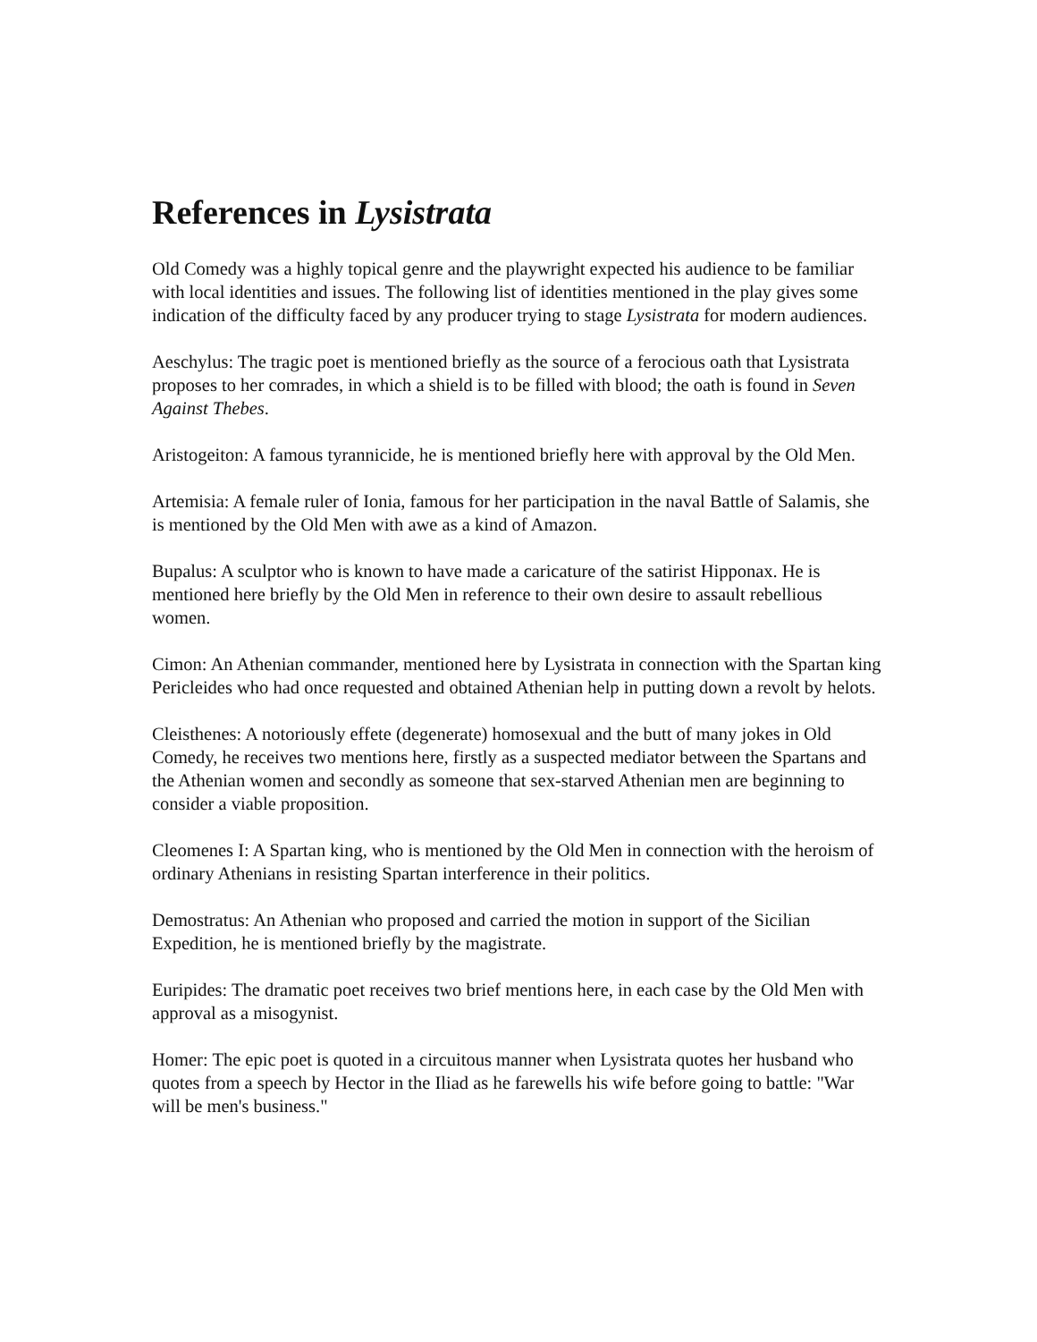References in Lysistrata
Old Comedy was a highly topical genre and the playwright expected his audience to be familiar with local identities and issues. The following list of identities mentioned in the play gives some indication of the difficulty faced by any producer trying to stage Lysistrata for modern audiences.
Aeschylus: The tragic poet is mentioned briefly as the source of a ferocious oath that Lysistrata proposes to her comrades, in which a shield is to be filled with blood; the oath is found in Seven Against Thebes.
Aristogeiton: A famous tyrannicide, he is mentioned briefly here with approval by the Old Men.
Artemisia: A female ruler of Ionia, famous for her participation in the naval Battle of Salamis, she is mentioned by the Old Men with awe as a kind of Amazon.
Bupalus: A sculptor who is known to have made a caricature of the satirist Hipponax. He is mentioned here briefly by the Old Men in reference to their own desire to assault rebellious women.
Cimon: An Athenian commander, mentioned here by Lysistrata in connection with the Spartan king Pericleides who had once requested and obtained Athenian help in putting down a revolt by helots.
Cleisthenes: A notoriously effete (degenerate) homosexual and the butt of many jokes in Old Comedy, he receives two mentions here, firstly as a suspected mediator between the Spartans and the Athenian women and secondly as someone that sex-starved Athenian men are beginning to consider a viable proposition.
Cleomenes I: A Spartan king, who is mentioned by the Old Men in connection with the heroism of ordinary Athenians in resisting Spartan interference in their politics.
Demostratus: An Athenian who proposed and carried the motion in support of the Sicilian Expedition, he is mentioned briefly by the magistrate.
Euripides: The dramatic poet receives two brief mentions here, in each case by the Old Men with approval as a misogynist.
Homer: The epic poet is quoted in a circuitous manner when Lysistrata quotes her husband who quotes from a speech by Hector in the Iliad as he farewells his wife before going to battle: "War will be men's business."